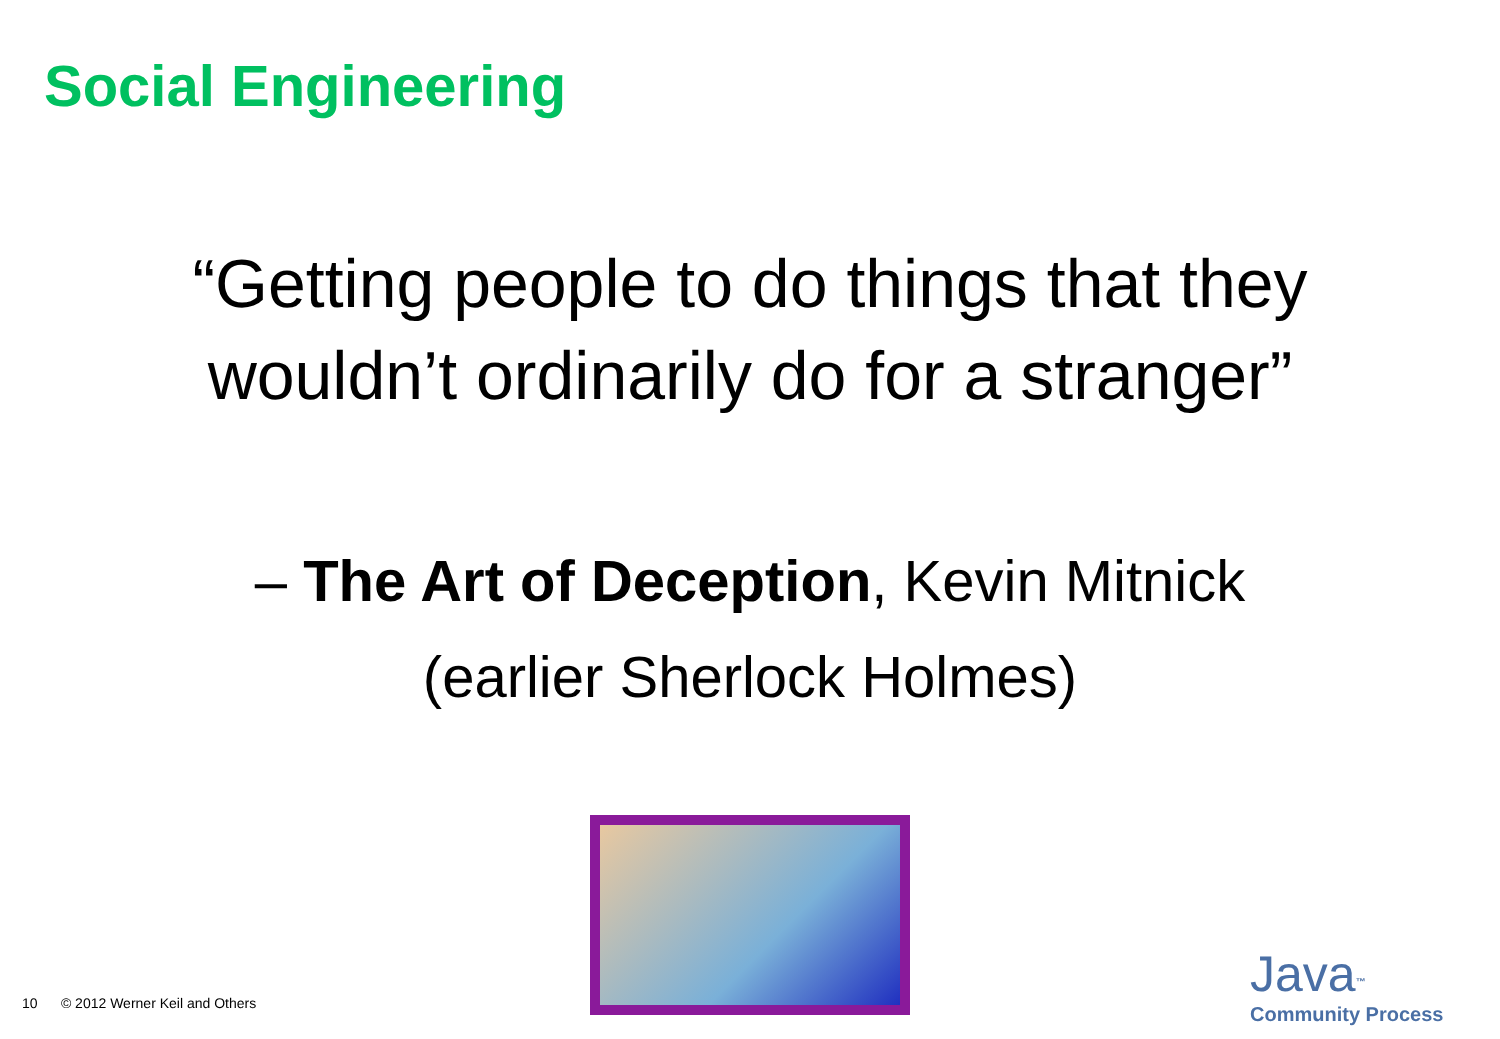Social Engineering
“Getting people to do things that they
wouldn’t ordinarily do for a stranger”
– The Art of Deception, Kevin Mitnick
(earlier Sherlock Holmes)
10 © 2012 Werner Keil and Others
Java<sup>™</sup>
Community Process